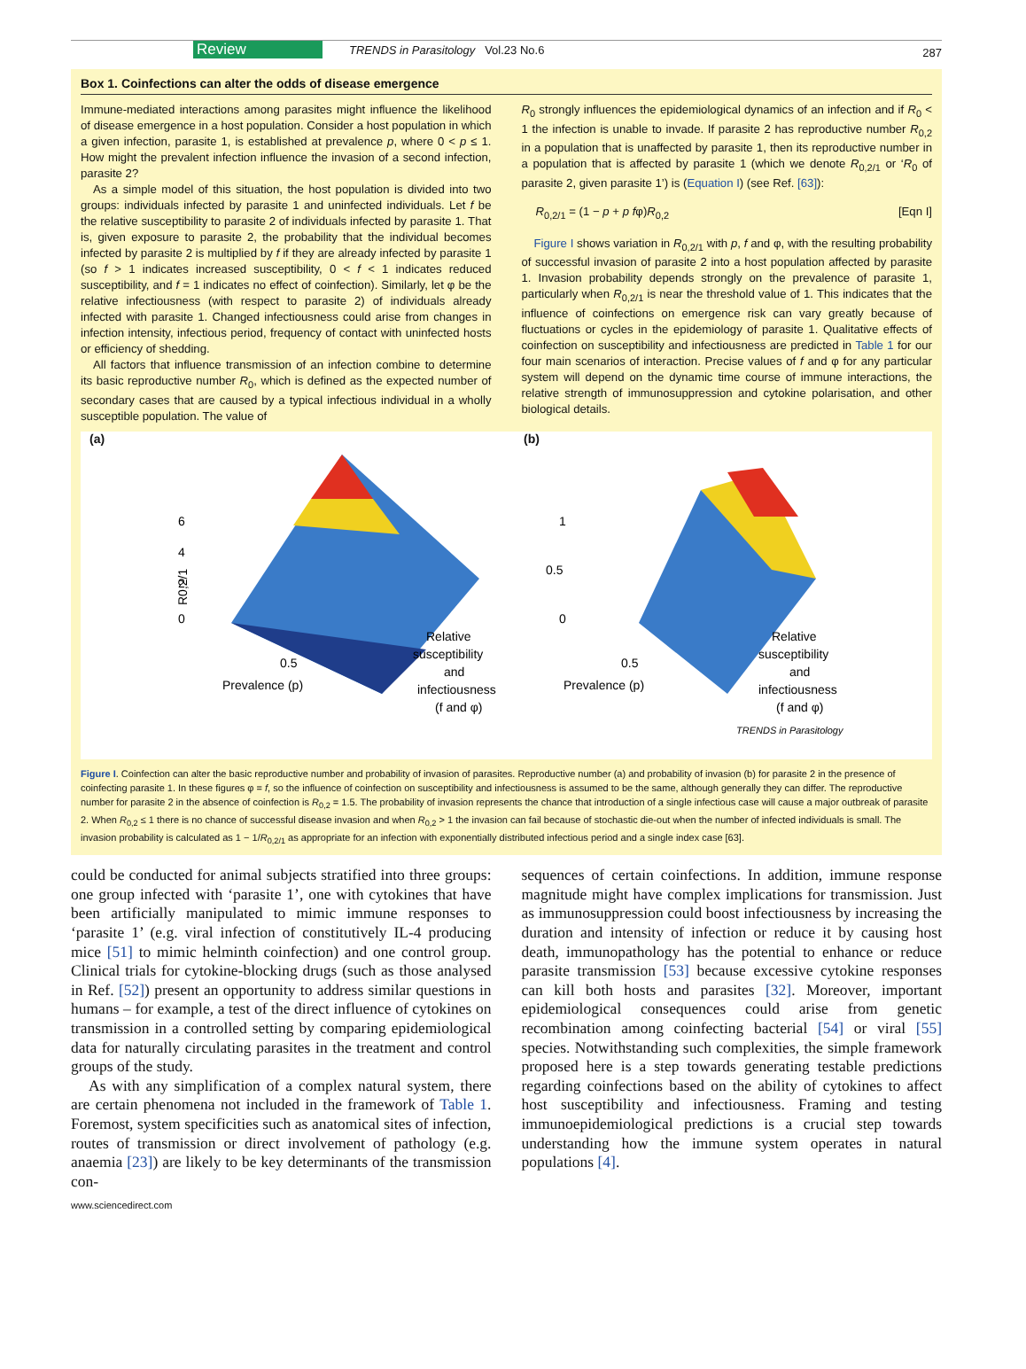Review TRENDS in Parasitology Vol.23 No.6 287
Box 1. Coinfections can alter the odds of disease emergence
Immune-mediated interactions among parasites might influence the likelihood of disease emergence in a host population. Consider a host population in which a given infection, parasite 1, is established at prevalence p, where 0 < p ≤ 1. How might the prevalent infection influence the invasion of a second infection, parasite 2?
As a simple model of this situation, the host population is divided into two groups: individuals infected by parasite 1 and uninfected individuals. Let f be the relative susceptibility to parasite 2 of individuals infected by parasite 1. That is, given exposure to parasite 2, the probability that the individual becomes infected by parasite 2 is multiplied by f if they are already infected by parasite 1 (so f > 1 indicates increased susceptibility, 0 < f < 1 indicates reduced susceptibility, and f = 1 indicates no effect of coinfection). Similarly, let φ be the relative infectiousness (with respect to parasite 2) of individuals already infected with parasite 1. Changed infectiousness could arise from changes in infection intensity, infectious period, frequency of contact with uninfected hosts or efficiency of shedding.
All factors that influence transmission of an infection combine to determine its basic reproductive number R<sub>0</sub>, which is defined as the expected number of secondary cases that are caused by a typical infectious individual in a wholly susceptible population. The value of
R<sub>0</sub> strongly influences the epidemiological dynamics of an infection and if R<sub>0</sub> < 1 the infection is unable to invade. If parasite 2 has reproductive number R<sub>0,2</sub> in a population that is unaffected by parasite 1, then its reproductive number in a population that is affected by parasite 1 (which we denote R<sub>0,2/1</sub> or ‘R<sub>0</sub> of parasite 2, given parasite 1’) is (Equation I) (see Ref. [63]):
R<sub>0,2/1</sub> = (1 − p + p fφ)R<sub>0,2</sub> [Eqn I]
Figure I shows variation in R<sub>0,2/1</sub> with p, f and φ, with the resulting probability of successful invasion of parasite 2 into a host population affected by parasite 1. Invasion probability depends strongly on the prevalence of parasite 1, particularly when R<sub>0,2/1</sub> is near the threshold value of 1. This indicates that the influence of coinfections on emergence risk can vary greatly because of fluctuations or cycles in the epidemiology of parasite 1. Qualitative effects of coinfection on susceptibility and infectiousness are predicted in Table 1 for our four main scenarios of interaction. Precise values of f and φ for any particular system will depend on the dynamic time course of immune interactions, the relative strength of immunosuppression and cytokine polarisation, and other biological details.
(a)
6
4
2
0
R0,2/1
0.5
Prevalence (p)
Relative
susceptibility
and
infectiousness
(f and φ)
(b)
1
0.5
0
0.5
Prevalence (p)
Relative
susceptibility
and
infectiousness
(f and φ)
TRENDS in Parasitology
Figure I. Coinfection can alter the basic reproductive number and probability of invasion of parasites. Reproductive number (a) and probability of invasion (b) for parasite 2 in the presence of coinfecting parasite 1. In these figures φ = f, so the influence of coinfection on susceptibility and infectiousness is assumed to be the same, although generally they can differ. The reproductive number for parasite 2 in the absence of coinfection is R<sub>0,2</sub> = 1.5. The probability of invasion represents the chance that introduction of a single infectious case will cause a major outbreak of parasite 2. When R<sub>0,2</sub> ≤ 1 there is no chance of successful disease invasion and when R<sub>0,2</sub> > 1 the invasion can fail because of stochastic die-out when the number of infected individuals is small. The invasion probability is calculated as 1 − 1/R<sub>0,2/1</sub> as appropriate for an infection with exponentially distributed infectious period and a single index case [63].
could be conducted for animal subjects stratified into three groups: one group infected with ‘parasite 1’, one with cytokines that have been artificially manipulated to mimic immune responses to ‘parasite 1’ (e.g. viral infection of constitutively IL-4 producing mice [51] to mimic helminth coinfection) and one control group. Clinical trials for cytokine-blocking drugs (such as those analysed in Ref. [52]) present an opportunity to address similar questions in humans – for example, a test of the direct influence of cytokines on transmission in a controlled setting by comparing epidemiological data for naturally circulating parasites in the treatment and control groups of the study.
As with any simplification of a complex natural system, there are certain phenomena not included in the framework of Table 1. Foremost, system specificities such as anatomical sites of infection, routes of transmission or direct involvement of pathology (e.g. anaemia [23]) are likely to be key determinants of the transmission con-
sequences of certain coinfections. In addition, immune response magnitude might have complex implications for transmission. Just as immunosuppression could boost infectiousness by increasing the duration and intensity of infection or reduce it by causing host death, immunopathology has the potential to enhance or reduce parasite transmission [53] because excessive cytokine responses can kill both hosts and parasites [32]. Moreover, important epidemiological consequences could arise from genetic recombination among coinfecting bacterial [54] or viral [55] species. Notwithstanding such complexities, the simple framework proposed here is a step towards generating testable predictions regarding coinfections based on the ability of cytokines to affect host susceptibility and infectiousness. Framing and testing immunoepidemiological predictions is a crucial step towards understanding how the immune system operates in natural populations [4].
www.sciencedirect.com